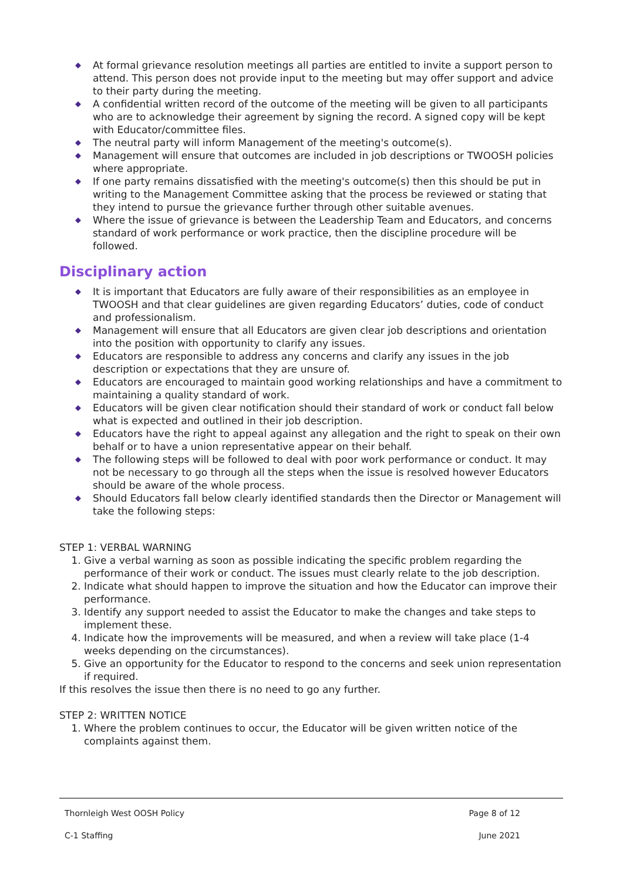◆ At formal grievance resolution meetings all parties are entitled to invite a support person to attend. This person does not provide input to the meeting but may offer support and advice to their party during the meeting.
◆ A confidential written record of the outcome of the meeting will be given to all participants who are to acknowledge their agreement by signing the record. A signed copy will be kept with Educator/committee files.
◆ The neutral party will inform Management of the meeting's outcome(s).
◆ Management will ensure that outcomes are included in job descriptions or TWOOSH policies where appropriate.
◆ If one party remains dissatisfied with the meeting's outcome(s) then this should be put in writing to the Management Committee asking that the process be reviewed or stating that they intend to pursue the grievance further through other suitable avenues.
◆ Where the issue of grievance is between the Leadership Team and Educators, and concerns standard of work performance or work practice, then the discipline procedure will be followed.
Disciplinary action
◆ It is important that Educators are fully aware of their responsibilities as an employee in TWOOSH and that clear guidelines are given regarding Educators’ duties, code of conduct and professionalism.
◆ Management will ensure that all Educators are given clear job descriptions and orientation into the position with opportunity to clarify any issues.
◆ Educators are responsible to address any concerns and clarify any issues in the job description or expectations that they are unsure of.
◆ Educators are encouraged to maintain good working relationships and have a commitment to maintaining a quality standard of work.
◆ Educators will be given clear notification should their standard of work or conduct fall below what is expected and outlined in their job description.
◆ Educators have the right to appeal against any allegation and the right to speak on their own behalf or to have a union representative appear on their behalf.
◆ The following steps will be followed to deal with poor work performance or conduct. It may not be necessary to go through all the steps when the issue is resolved however Educators should be aware of the whole process.
◆ Should Educators fall below clearly identified standards then the Director or Management will take the following steps:
STEP 1: VERBAL WARNING
1. Give a verbal warning as soon as possible indicating the specific problem regarding the performance of their work or conduct. The issues must clearly relate to the job description.
2. Indicate what should happen to improve the situation and how the Educator can improve their performance.
3. Identify any support needed to assist the Educator to make the changes and take steps to implement these.
4. Indicate how the improvements will be measured, and when a review will take place (1-4 weeks depending on the circumstances).
5. Give an opportunity for the Educator to respond to the concerns and seek union representation if required.
If this resolves the issue then there is no need to go any further.
STEP 2: WRITTEN NOTICE
1. Where the problem continues to occur, the Educator will be given written notice of the complaints against them.
Thornleigh West OOSH Policy Page 8 of 12
C-1 Staffing June 2021